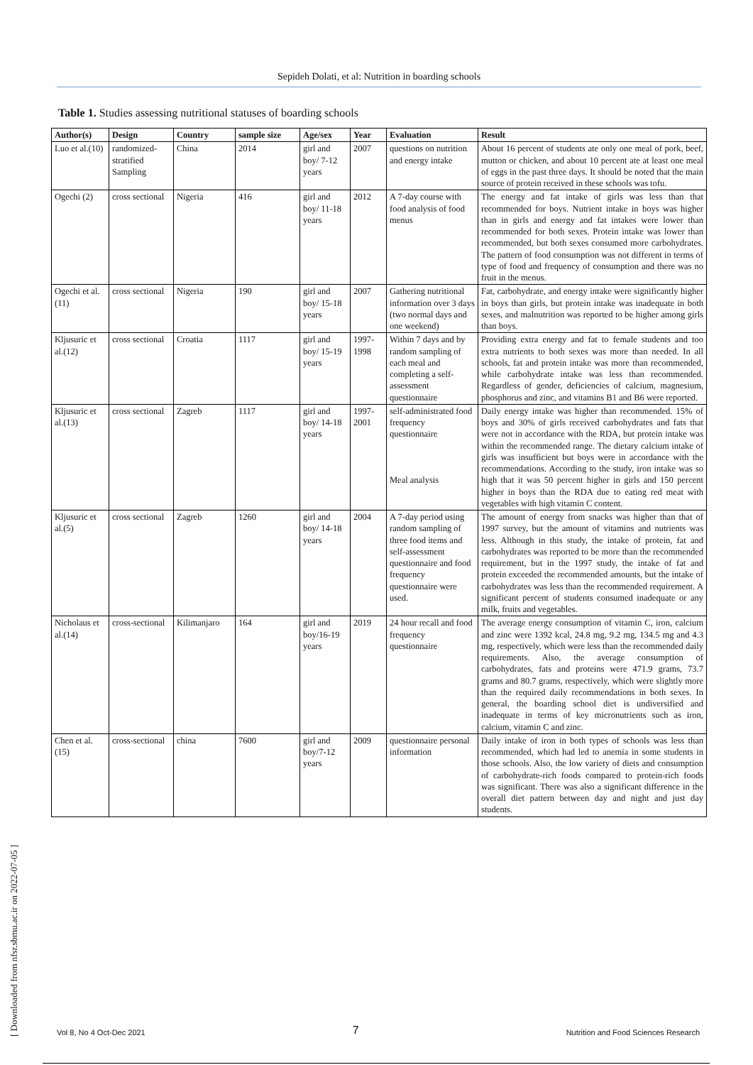Sepideh Dolati, et al: Nutrition in boarding schools
Table 1. Studies assessing nutritional statuses of boarding schools
| Author(s) | Design | Country | sample size | Age/sex | Year | Evaluation | Result |
| --- | --- | --- | --- | --- | --- | --- | --- |
| Luo et al.(10) | randomized-stratified Sampling | China | 2014 | girl and boy/ 7-12 years | 2007 | questions on nutrition and energy intake | About 16 percent of students ate only one meal of pork, beef, mutton or chicken, and about 10 percent ate at least one meal of eggs in the past three days. It should be noted that the main source of protein received in these schools was tofu. |
| Ogechi (2) | cross sectional | Nigeria | 416 | girl and boy/ 11-18 years | 2012 | A 7-day course with food analysis of food menus | The energy and fat intake of girls was less than that recommended for boys. Nutrient intake in boys was higher than in girls and energy and fat intakes were lower than recommended for both sexes. Protein intake was lower than recommended, but both sexes consumed more carbohydrates. The pattern of food consumption was not different in terms of type of food and frequency of consumption and there was no fruit in the menus. |
| Ogechi et al.(11) | cross sectional | Nigeria | 190 | girl and boy/ 15-18 years | 2007 | Gathering nutritional information over 3 days (two normal days and one weekend) | Fat, carbohydrate, and energy intake were significantly higher in boys than girls, but protein intake was inadequate in both sexes, and malnutrition was reported to be higher among girls than boys. |
| Kljusuric et al.(12) | cross sectional | Croatia | 1117 | girl and boy/ 15-19 years | 1997-1998 | Within 7 days and by random sampling of each meal and completing a self-assessment questionnaire | Providing extra energy and fat to female students and too extra nutrients to both sexes was more than needed. In all schools, fat and protein intake was more than recommended, while carbohydrate intake was less than recommended. Regardless of gender, deficiencies of calcium, magnesium, phosphorus and zinc, and vitamins B1 and B6 were reported. |
| Kljusuric et al.(13) | cross sectional | Zagreb | 1117 | girl and boy/ 14-18 years | 1997-2001 | self-administrated food frequency questionnaire Meal analysis | Daily energy intake was higher than recommended. 15% of boys and 30% of girls received carbohydrates and fats that were not in accordance with the RDA, but protein intake was within the recommended range. The dietary calcium intake of girls was insufficient but boys were in accordance with the recommendations. According to the study, iron intake was so high that it was 50 percent higher in girls and 150 percent higher in boys than the RDA due to eating red meat with vegetables with high vitamin C content. |
| Kljusuric et al.(5) | cross sectional | Zagreb | 1260 | girl and boy/ 14-18 years | 2004 | A 7-day period using random sampling of three food items and self-assessment questionnaire and food frequency questionnaire were used. | The amount of energy from snacks was higher than that of 1997 survey, but the amount of vitamins and nutrients was less. Although in this study, the intake of protein, fat and carbohydrates was reported to be more than the recommended requirement, but in the 1997 study, the intake of fat and protein exceeded the recommended amounts, but the intake of carbohydrates was less than the recommended requirement. A significant percent of students consumed inadequate or any milk, fruits and vegetables. |
| Nicholaus et al.(14) | cross-sectional | Kilimanjaro | 164 | girl and boy/16-19 years | 2019 | 24 hour recall and food frequency questionnaire | The average energy consumption of vitamin C, iron, calcium and zinc were 1392 kcal, 24.8 mg, 9.2 mg, 134.5 mg and 4.3 mg, respectively, which were less than the recommended daily requirements. Also, the average consumption of carbohydrates, fats and proteins were 471.9 grams, 73.7 grams and 80.7 grams, respectively, which were slightly more than the required daily recommendations in both sexes. In general, the boarding school diet is undiversified and inadequate in terms of key micronutrients such as iron, calcium, vitamin C and zinc. |
| Chen et al.(15) | cross-sectional | china | 7600 | girl and boy/7-12 years | 2009 | questionnaire personal information | Daily intake of iron in both types of schools was less than recommended, which had led to anemia in some students in those schools. Also, the low variety of diets and consumption of carbohydrate-rich foods compared to protein-rich foods was significant. There was also a significant difference in the overall diet pattern between day and night and just day students. |
[ Downloaded from nfsr.sbmu.ac.ir on 2022-07-05 ]
Vol 8, No 4 Oct-Dec 2021 7 Nutrition and Food Sciences Research